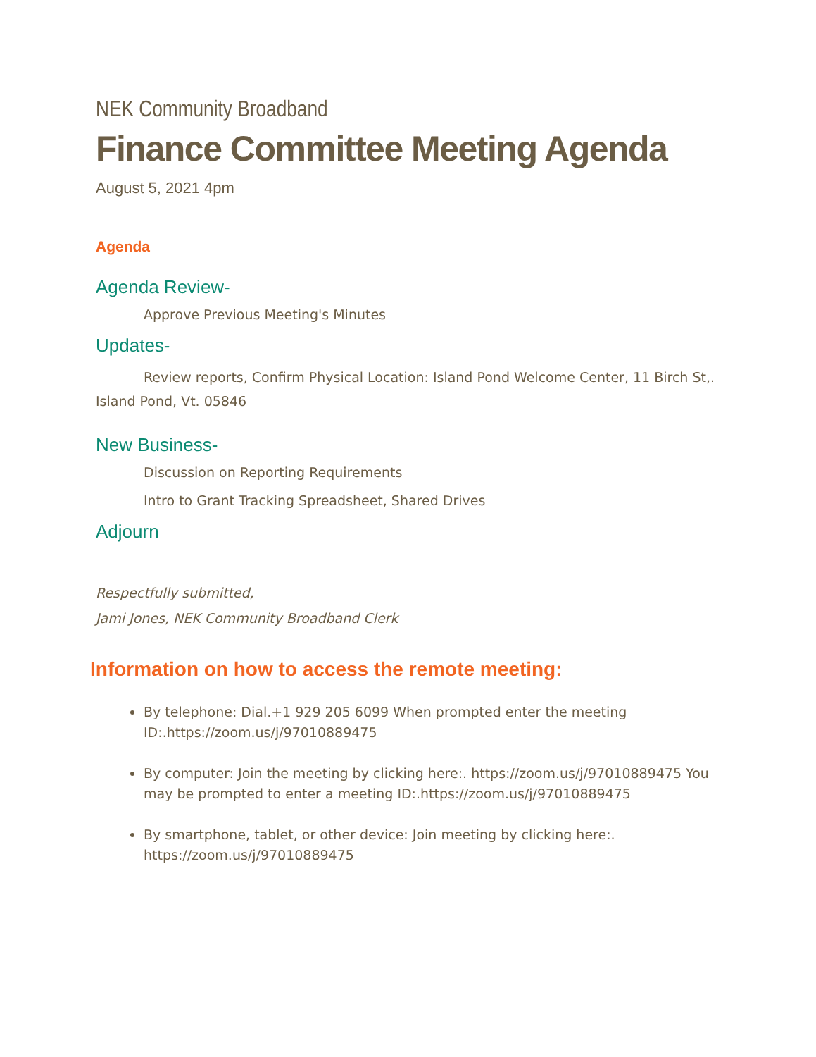NEK Community Broadband
Finance Committee Meeting Agenda
August 5, 2021 4pm
Agenda
Agenda Review-
Approve Previous Meeting's Minutes
Updates-
Review reports, Confirm Physical Location: Island Pond Welcome Center, 11 Birch St,. Island Pond, Vt. 05846
New Business-
Discussion on Reporting Requirements
Intro to Grant Tracking Spreadsheet, Shared Drives
Adjourn
Respectfully submitted,
Jami Jones, NEK Community Broadband Clerk
Information on how to access the remote meeting:
By telephone: Dial.+1 929 205 6099 When prompted enter the meeting ID:.https://zoom.us/j/97010889475
By computer: Join the meeting by clicking here:. https://zoom.us/j/97010889475 You may be prompted to enter a meeting ID:.https://zoom.us/j/97010889475
By smartphone, tablet, or other device: Join meeting by clicking here:. https://zoom.us/j/97010889475